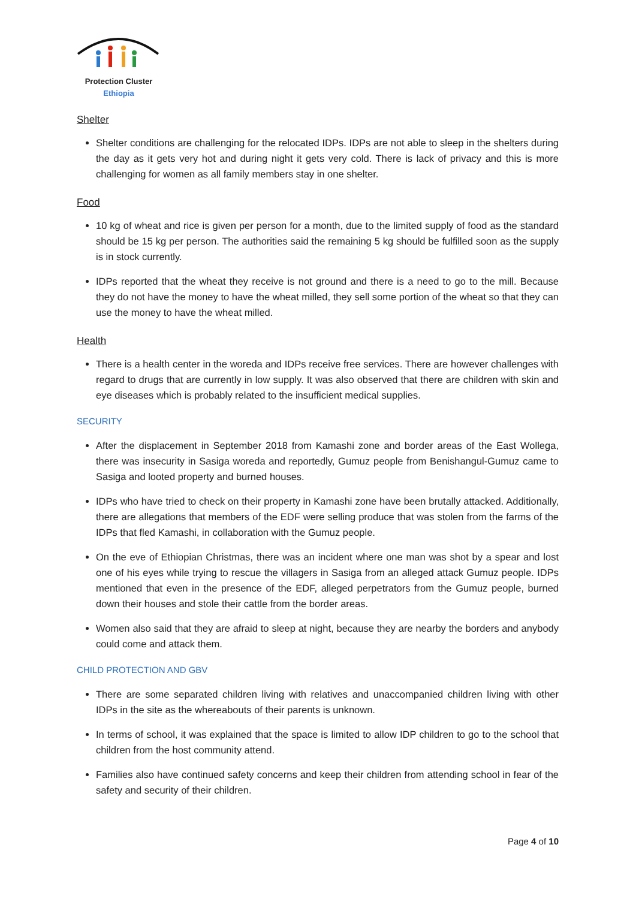Protection Cluster
Ethiopia
Shelter
Shelter conditions are challenging for the relocated IDPs. IDPs are not able to sleep in the shelters during the day as it gets very hot and during night it gets very cold. There is lack of privacy and this is more challenging for women as all family members stay in one shelter.
Food
10 kg of wheat and rice is given per person for a month, due to the limited supply of food as the standard should be 15 kg per person. The authorities said the remaining 5 kg should be fulfilled soon as the supply is in stock currently.
IDPs reported that the wheat they receive is not ground and there is a need to go to the mill. Because they do not have the money to have the wheat milled, they sell some portion of the wheat so that they can use the money to have the wheat milled.
Health
There is a health center in the woreda and IDPs receive free services. There are however challenges with regard to drugs that are currently in low supply. It was also observed that there are children with skin and eye diseases which is probably related to the insufficient medical supplies.
SECURITY
After the displacement in September 2018 from Kamashi zone and border areas of the East Wollega, there was insecurity in Sasiga woreda and reportedly, Gumuz people from Benishangul-Gumuz came to Sasiga and looted property and burned houses.
IDPs who have tried to check on their property in Kamashi zone have been brutally attacked. Additionally, there are allegations that members of the EDF were selling produce that was stolen from the farms of the IDPs that fled Kamashi, in collaboration with the Gumuz people.
On the eve of Ethiopian Christmas, there was an incident where one man was shot by a spear and lost one of his eyes while trying to rescue the villagers in Sasiga from an alleged attack Gumuz people. IDPs mentioned that even in the presence of the EDF, alleged perpetrators from the Gumuz people, burned down their houses and stole their cattle from the border areas.
Women also said that they are afraid to sleep at night, because they are nearby the borders and anybody could come and attack them.
CHILD PROTECTION AND GBV
There are some separated children living with relatives and unaccompanied children living with other IDPs in the site as the whereabouts of their parents is unknown.
In terms of school, it was explained that the space is limited to allow IDP children to go to the school that children from the host community attend.
Families also have continued safety concerns and keep their children from attending school in fear of the safety and security of their children.
Page 4 of 10